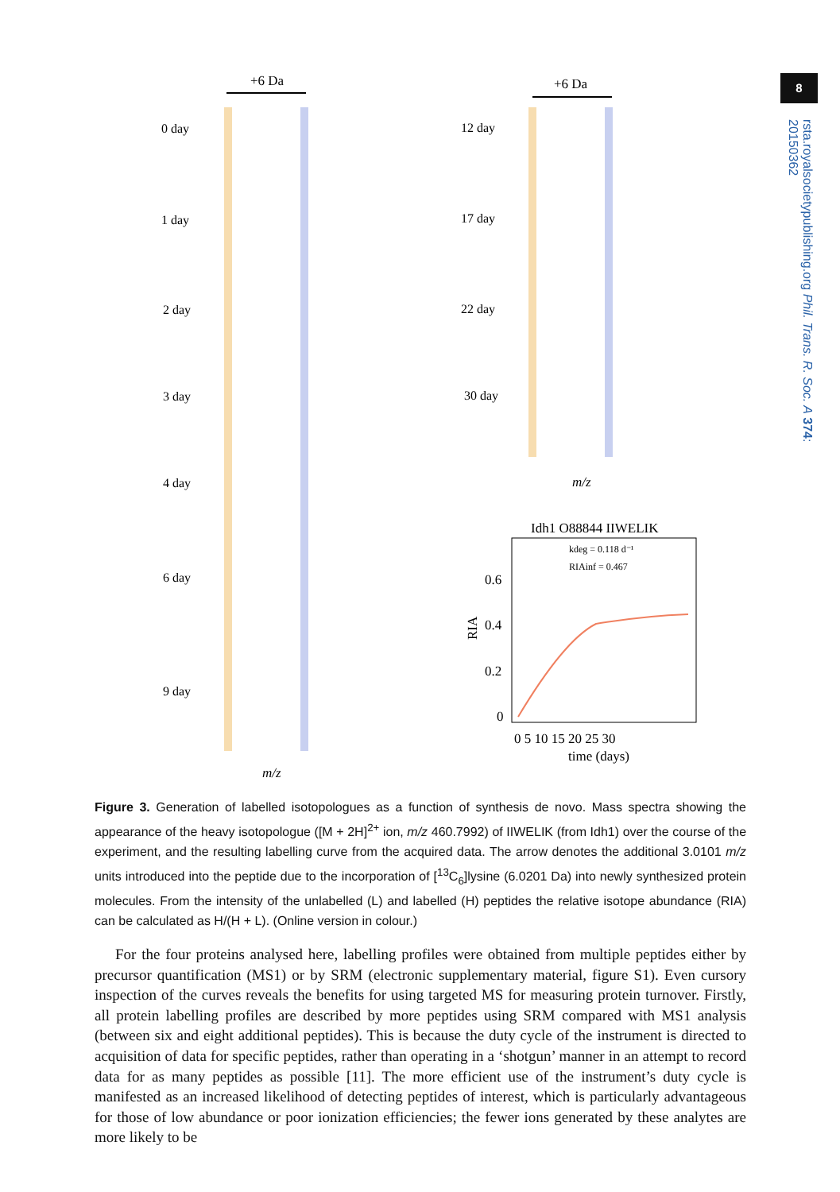8
rsta.royalsocietypublishing.org Phil. Trans. R. Soc. A 374: 20150362
+6 Da
+6 Da
0 day
1 day
2 day
3 day
4 day
6 day
9 day
12 day
17 day
22 day
30 day
m/z
m/z
Idh1 O88844 IIWELIK
kdeg = 0.118 d⁻¹
RIAinf = 0.467
0.6
0.4
0.2
0
RIA
0 5 10 15 20 25 30
time (days)
Figure 3. Generation of labelled isotopologues as a function of synthesis de novo. Mass spectra showing the appearance of the heavy isotopologue ([M + 2H]<sup>2+</sup> ion, m/z 460.7992) of IIWELIK (from Idh1) over the course of the experiment, and the resulting labelling curve from the acquired data. The arrow denotes the additional 3.0101 m/z units introduced into the peptide due to the incorporation of [<sup>13</sup>C<sub>6</sub>]lysine (6.0201 Da) into newly synthesized protein molecules. From the intensity of the unlabelled (L) and labelled (H) peptides the relative isotope abundance (RIA) can be calculated as H/(H + L). (Online version in colour.)
For the four proteins analysed here, labelling profiles were obtained from multiple peptides either by precursor quantification (MS1) or by SRM (electronic supplementary material, figure S1). Even cursory inspection of the curves reveals the benefits for using targeted MS for measuring protein turnover. Firstly, all protein labelling profiles are described by more peptides using SRM compared with MS1 analysis (between six and eight additional peptides). This is because the duty cycle of the instrument is directed to acquisition of data for specific peptides, rather than operating in a ‘shotgun’ manner in an attempt to record data for as many peptides as possible [11]. The more efficient use of the instrument’s duty cycle is manifested as an increased likelihood of detecting peptides of interest, which is particularly advantageous for those of low abundance or poor ionization efficiencies; the fewer ions generated by these analytes are more likely to be